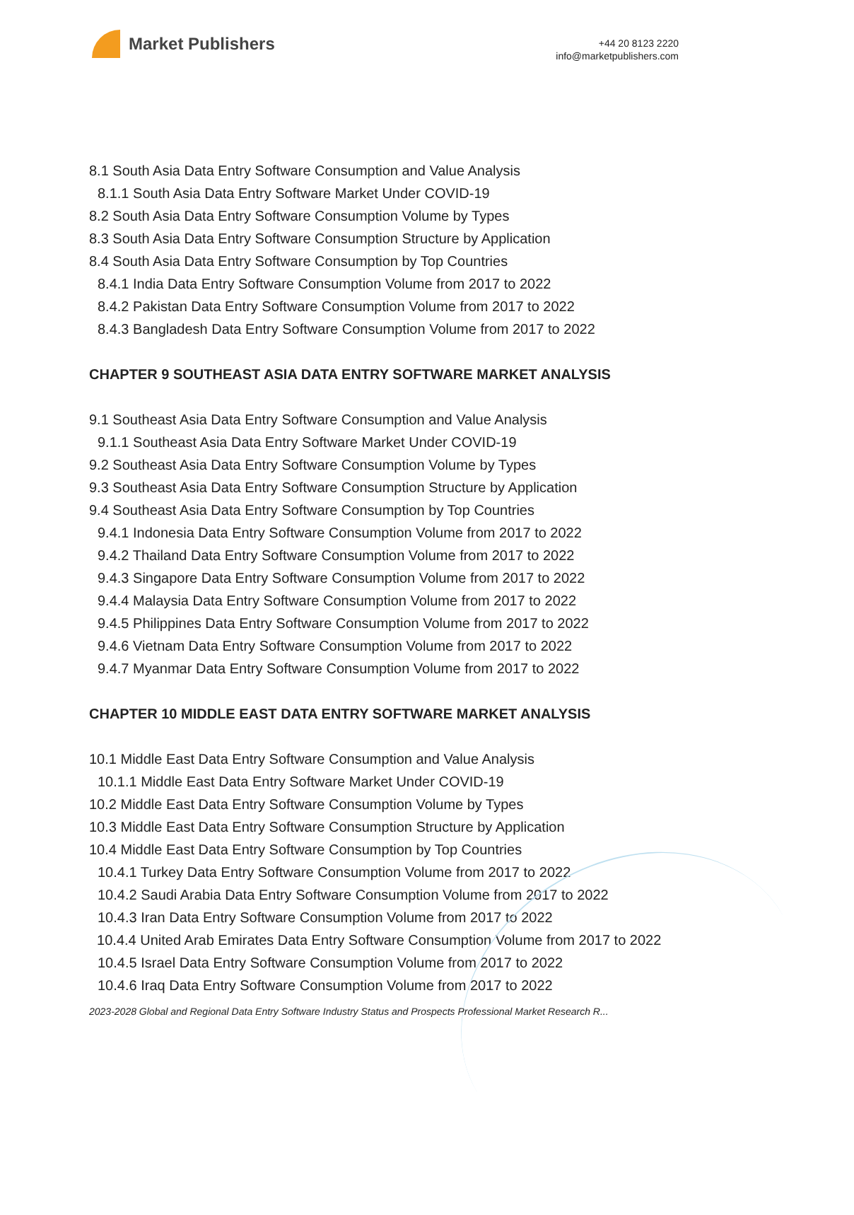Market Publishers
+44 20 8123 2220
info@marketpublishers.com
8.1 South Asia Data Entry Software Consumption and Value Analysis
8.1.1 South Asia Data Entry Software Market Under COVID-19
8.2 South Asia Data Entry Software Consumption Volume by Types
8.3 South Asia Data Entry Software Consumption Structure by Application
8.4 South Asia Data Entry Software Consumption by Top Countries
8.4.1 India Data Entry Software Consumption Volume from 2017 to 2022
8.4.2 Pakistan Data Entry Software Consumption Volume from 2017 to 2022
8.4.3 Bangladesh Data Entry Software Consumption Volume from 2017 to 2022
CHAPTER 9 SOUTHEAST ASIA DATA ENTRY SOFTWARE MARKET ANALYSIS
9.1 Southeast Asia Data Entry Software Consumption and Value Analysis
9.1.1 Southeast Asia Data Entry Software Market Under COVID-19
9.2 Southeast Asia Data Entry Software Consumption Volume by Types
9.3 Southeast Asia Data Entry Software Consumption Structure by Application
9.4 Southeast Asia Data Entry Software Consumption by Top Countries
9.4.1 Indonesia Data Entry Software Consumption Volume from 2017 to 2022
9.4.2 Thailand Data Entry Software Consumption Volume from 2017 to 2022
9.4.3 Singapore Data Entry Software Consumption Volume from 2017 to 2022
9.4.4 Malaysia Data Entry Software Consumption Volume from 2017 to 2022
9.4.5 Philippines Data Entry Software Consumption Volume from 2017 to 2022
9.4.6 Vietnam Data Entry Software Consumption Volume from 2017 to 2022
9.4.7 Myanmar Data Entry Software Consumption Volume from 2017 to 2022
CHAPTER 10 MIDDLE EAST DATA ENTRY SOFTWARE MARKET ANALYSIS
10.1 Middle East Data Entry Software Consumption and Value Analysis
10.1.1 Middle East Data Entry Software Market Under COVID-19
10.2 Middle East Data Entry Software Consumption Volume by Types
10.3 Middle East Data Entry Software Consumption Structure by Application
10.4 Middle East Data Entry Software Consumption by Top Countries
10.4.1 Turkey Data Entry Software Consumption Volume from 2017 to 2022
10.4.2 Saudi Arabia Data Entry Software Consumption Volume from 2017 to 2022
10.4.3 Iran Data Entry Software Consumption Volume from 2017 to 2022
10.4.4 United Arab Emirates Data Entry Software Consumption Volume from 2017 to 2022
10.4.5 Israel Data Entry Software Consumption Volume from 2017 to 2022
10.4.6 Iraq Data Entry Software Consumption Volume from 2017 to 2022
2023-2028 Global and Regional Data Entry Software Industry Status and Prospects Professional Market Research R...